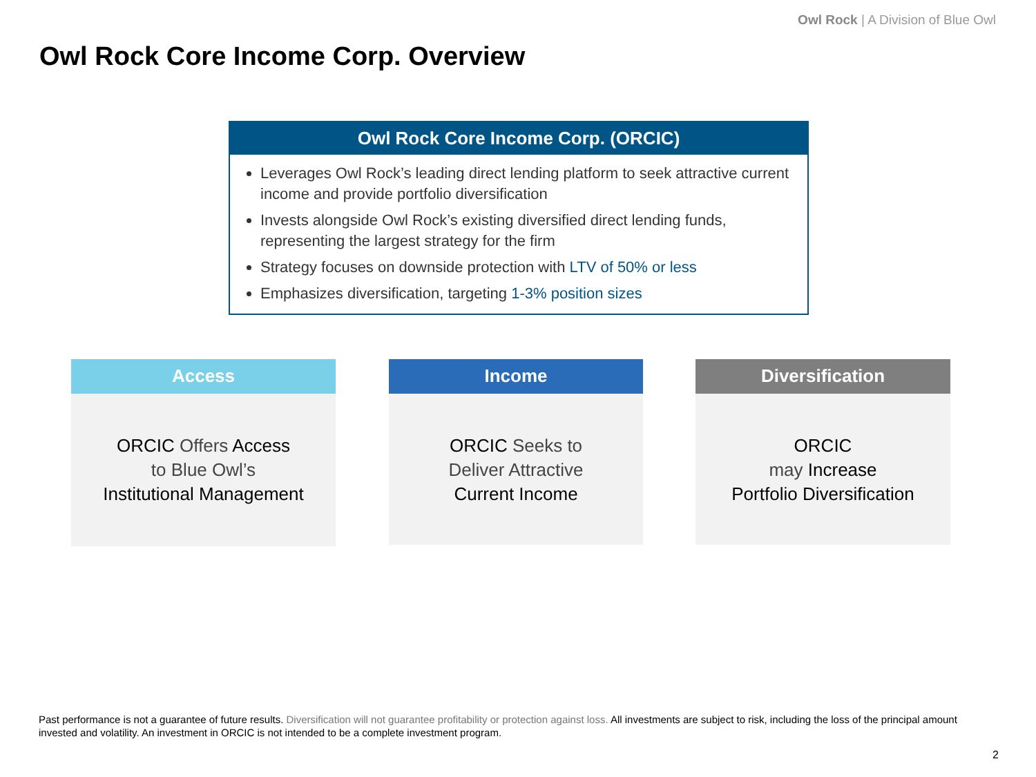Owl Rock | A Division of Blue Owl
Owl Rock Core Income Corp. Overview
Owl Rock Core Income Corp. (ORCIC)
Leverages Owl Rock’s leading direct lending platform to seek attractive current income and provide portfolio diversification
Invests alongside Owl Rock’s existing diversified direct lending funds, representing the largest strategy for the firm
Strategy focuses on downside protection with LTV of 50% or less
Emphasizes diversification, targeting 1-3% position sizes
Access
ORCIC Offers Access
to Blue Owl’s
Institutional Management
Income
ORCIC Seeks to
Deliver Attractive
Current Income
Diversification
ORCIC
may Increase
Portfolio Diversification
Past performance is not a guarantee of future results. Diversification will not guarantee profitability or protection against loss. All investments are subject to risk, including the loss of the principal amount invested and volatility. An investment in ORCIC is not intended to be a complete investment program.
2